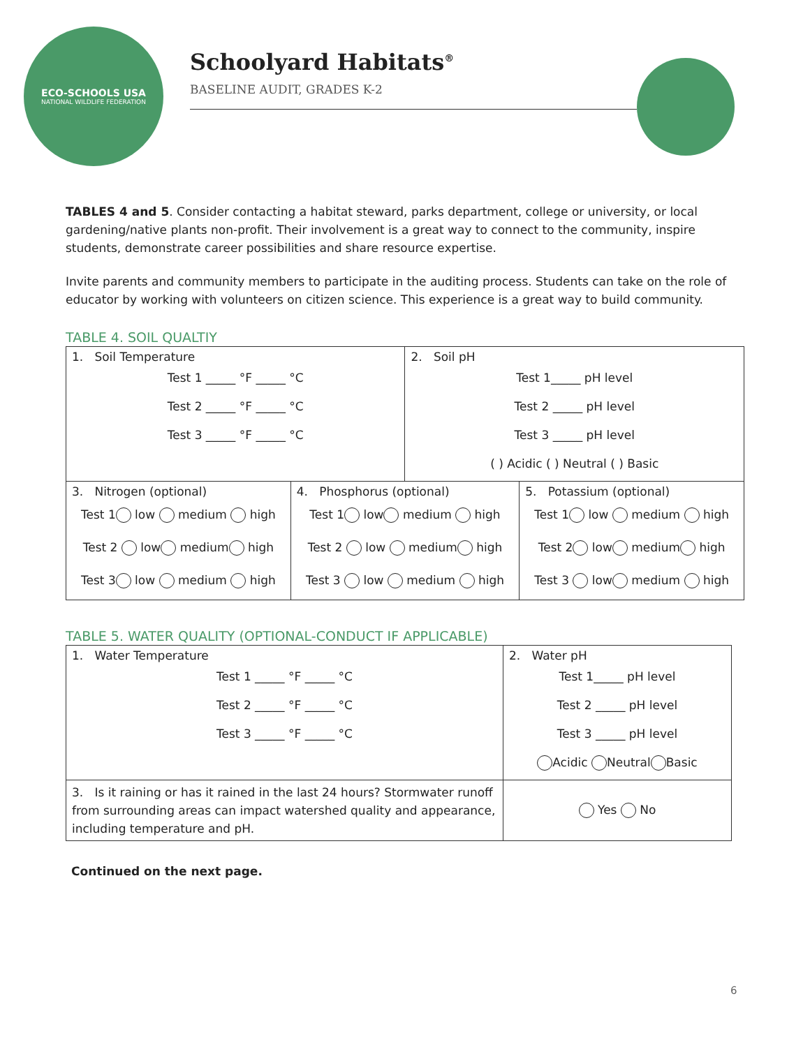ECO-SCHOOLS USA
NATIONAL WILDLIFE FEDERATION
Schoolyard Habitats<sup>®</sup>
BASELINE AUDIT, GRADES K-2
TABLES 4 and 5. Consider contacting a habitat steward, parks department, college or university, or local gardening/native plants non-profit. Their involvement is a great way to connect to the community, inspire students, demonstrate career possibilities and share resource expertise.
Invite parents and community members to participate in the auditing process. Students can take on the role of educator by working with volunteers on citizen science. This experience is a great way to build community.
TABLE 4. SOIL QUALTIY
| 1. Soil Temperature Test 1 _____ °F _____ °C Test 2 _____ °F _____ °C Test 3 _____ °F _____ °C | | 2. Soil pH Test 1_____ pH level Test 2 _____ pH level Test 3 _____ pH level ( ) Acidic ( ) Neutral ( ) Basic | |
| 3. Nitrogen (optional) Test 1 low medium high Test 2 low medium high Test 3 low medium high | 4. Phosphorus (optional) Test 1 low medium high Test 2 low medium high Test 3 low medium high | | 5. Potassium (optional) Test 1 low medium high Test 2 low medium high Test 3 low medium high |
TABLE 5. WATER QUALITY (OPTIONAL-CONDUCT IF APPLICABLE)
| 1. Water Temperature Test 1 _____ °F _____ °C Test 2 _____ °F _____ °C Test 3 _____ °F _____ °C | 2. Water pH Test 1_____ pH level Test 2 _____ pH level Test 3 _____ pH level Acidic Neutral Basic | |
| 3. Is it raining or has it rained in the last 24 hours? Stormwater runoff from surrounding areas can impact watershed quality and appearance, including temperature and pH. | | Yes No |
Continued on the next page.
6